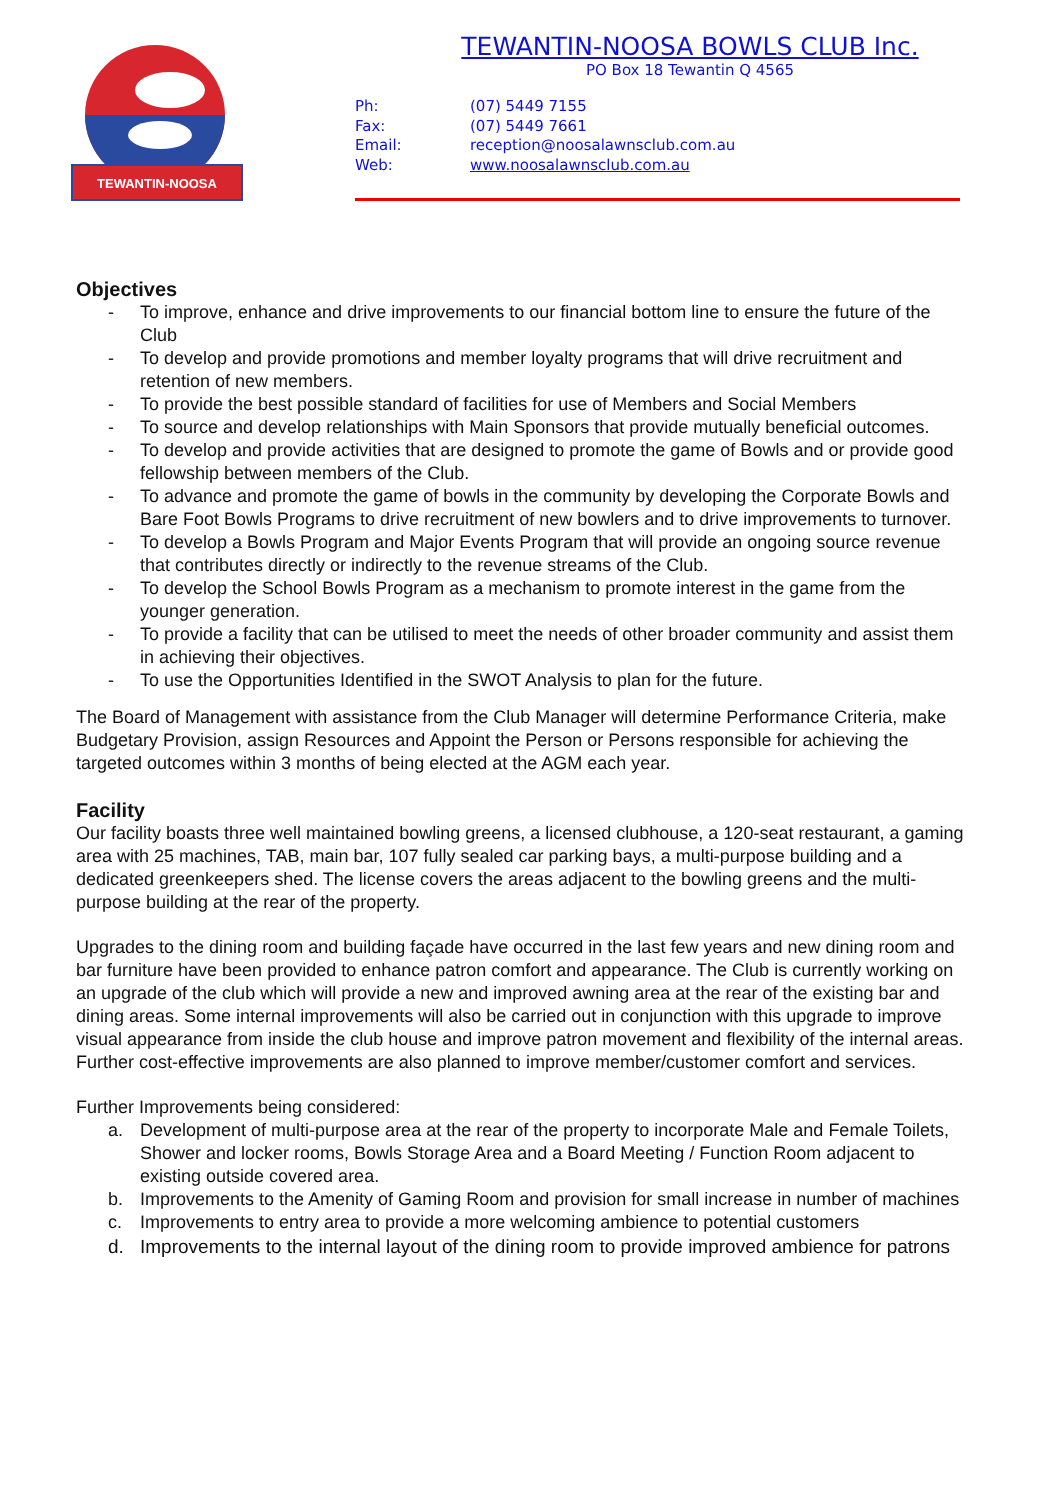TEWANTIN-NOOSA
TEWANTIN-NOOSA BOWLS CLUB Inc.
PO Box 18 Tewantin Q 4565
Ph: (07) 5449 7155
Fax: (07) 5449 7661
Email: reception@noosalawnsclub.com.au
Web: www.noosalawnsclub.com.au
Objectives
- To improve, enhance and drive improvements to our financial bottom line to ensure the future of the Club
- To develop and provide promotions and member loyalty programs that will drive recruitment and retention of new members.
- To provide the best possible standard of facilities for use of Members and Social Members
- To source and develop relationships with Main Sponsors that provide mutually beneficial outcomes.
- To develop and provide activities that are designed to promote the game of Bowls and or provide good fellowship between members of the Club.
- To advance and promote the game of bowls in the community by developing the Corporate Bowls and Bare Foot Bowls Programs to drive recruitment of new bowlers and to drive improvements to turnover.
- To develop a Bowls Program and Major Events Program that will provide an ongoing source revenue that contributes directly or indirectly to the revenue streams of the Club.
- To develop the School Bowls Program as a mechanism to promote interest in the game from the younger generation.
- To provide a facility that can be utilised to meet the needs of other broader community and assist them in achieving their objectives.
- To use the Opportunities Identified in the SWOT Analysis to plan for the future.
The Board of Management with assistance from the Club Manager will determine Performance Criteria, make Budgetary Provision, assign Resources and Appoint the Person or Persons responsible for achieving the targeted outcomes within 3 months of being elected at the AGM each year.
Facility
Our facility boasts three well maintained bowling greens, a licensed clubhouse, a 120-seat restaurant, a gaming area with 25 machines, TAB, main bar, 107 fully sealed car parking bays, a multi-purpose building and a dedicated greenkeepers shed. The license covers the areas adjacent to the bowling greens and the multi- purpose building at the rear of the property.
Upgrades to the dining room and building façade have occurred in the last few years and new dining room and bar furniture have been provided to enhance patron comfort and appearance. The Club is currently working on an upgrade of the club which will provide a new and improved awning area at the rear of the existing bar and dining areas. Some internal improvements will also be carried out in conjunction with this upgrade to improve visual appearance from inside the club house and improve patron movement and flexibility of the internal areas.
Further cost-effective improvements are also planned to improve member/customer comfort and services.
Further Improvements being considered:
a. Development of multi-purpose area at the rear of the property to incorporate Male and Female Toilets, Shower and locker rooms, Bowls Storage Area and a Board Meeting / Function Room adjacent to existing outside covered area.
b. Improvements to the Amenity of Gaming Room and provision for small increase in number of machines
c. Improvements to entry area to provide a more welcoming ambience to potential customers
d. Improvements to the internal layout of the dining room to provide improved ambience for patrons